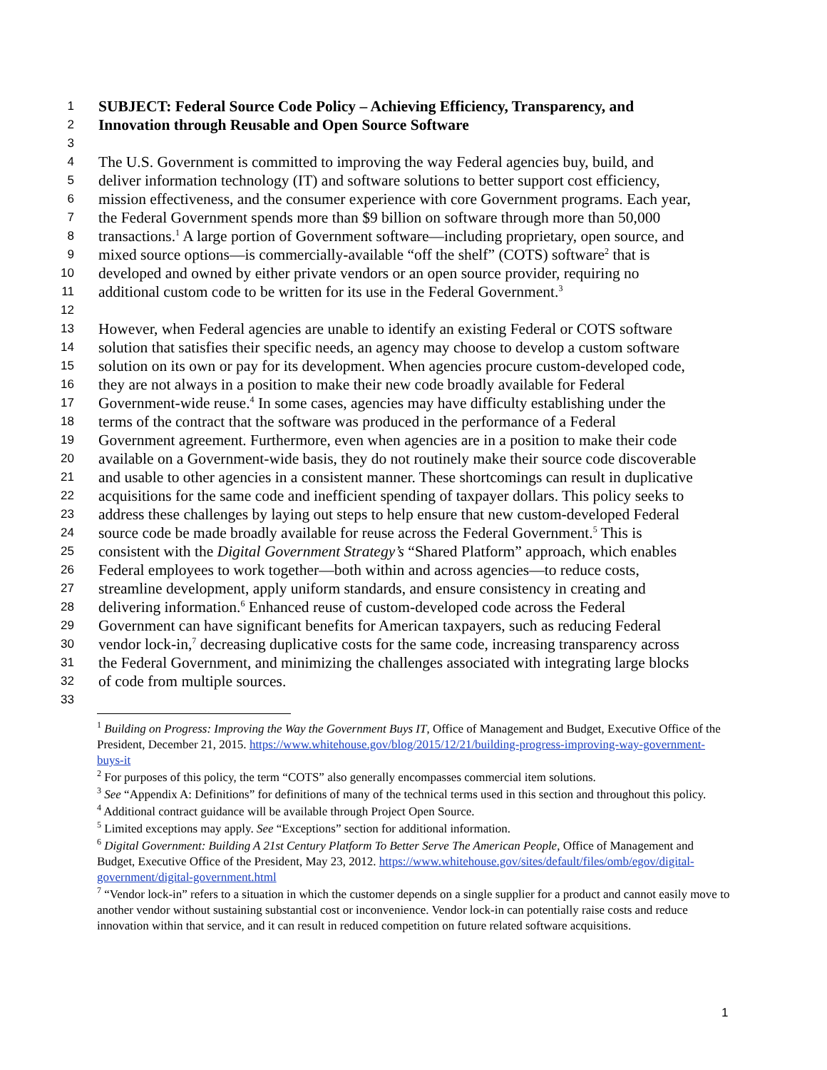1
SUBJECT: Federal Source Code Policy – Achieving Efficiency, Transparency, and
2
Innovation through Reusable and Open Source Software
3
4
The U.S. Government is committed to improving the way Federal agencies buy, build, and
5
deliver information technology (IT) and software solutions to better support cost efficiency,
6
mission effectiveness, and the consumer experience with core Government programs. Each year,
7
the Federal Government spends more than $9 billion on software through more than 50,000
8
transactions.<sup>1</sup> A large portion of Government software—including proprietary, open source, and
9
mixed source options—is commercially-available “off the shelf” (COTS) software<sup>2</sup> that is
10
developed and owned by either private vendors or an open source provider, requiring no
11
additional custom code to be written for its use in the Federal Government.<sup>3</sup>
12
13
However, when Federal agencies are unable to identify an existing Federal or COTS software
14
solution that satisfies their specific needs, an agency may choose to develop a custom software
15
solution on its own or pay for its development. When agencies procure custom-developed code,
16
they are not always in a position to make their new code broadly available for Federal
17
Government-wide reuse.<sup>4</sup> In some cases, agencies may have difficulty establishing under the
18
terms of the contract that the software was produced in the performance of a Federal
19
Government agreement. Furthermore, even when agencies are in a position to make their code
20
available on a Government-wide basis, they do not routinely make their source code discoverable
21
and usable to other agencies in a consistent manner. These shortcomings can result in duplicative
22
acquisitions for the same code and inefficient spending of taxpayer dollars. This policy seeks to
23
address these challenges by laying out steps to help ensure that new custom-developed Federal
24
source code be made broadly available for reuse across the Federal Government.<sup>5</sup> This is
25
consistent with the Digital Government Strategy’s “Shared Platform” approach, which enables
26
Federal employees to work together—both within and across agencies—to reduce costs,
27
streamline development, apply uniform standards, and ensure consistency in creating and
28
delivering information.<sup>6</sup> Enhanced reuse of custom-developed code across the Federal
29
Government can have significant benefits for American taxpayers, such as reducing Federal
30
vendor lock-in,<sup>7</sup> decreasing duplicative costs for the same code, increasing transparency across
31
the Federal Government, and minimizing the challenges associated with integrating large blocks
32
of code from multiple sources.
33
<sup>1</sup> Building on Progress: Improving the Way the Government Buys IT, Office of Management and Budget, Executive Office of the President, December 21, 2015. https://www.whitehouse.gov/blog/2015/12/21/building-progress-improving-way-government-buys-it
<sup>2</sup> For purposes of this policy, the term “COTS” also generally encompasses commercial item solutions.
<sup>3</sup> See “Appendix A: Definitions” for definitions of many of the technical terms used in this section and throughout this policy.
<sup>4</sup> Additional contract guidance will be available through Project Open Source.
<sup>5</sup> Limited exceptions may apply. See “Exceptions” section for additional information.
<sup>6</sup> Digital Government: Building A 21st Century Platform To Better Serve The American People, Office of Management and Budget, Executive Office of the President, May 23, 2012. https://www.whitehouse.gov/sites/default/files/omb/egov/digital-government/digital-government.html
<sup>7</sup> “Vendor lock-in” refers to a situation in which the customer depends on a single supplier for a product and cannot easily move to another vendor without sustaining substantial cost or inconvenience. Vendor lock-in can potentially raise costs and reduce innovation within that service, and it can result in reduced competition on future related software acquisitions.
1